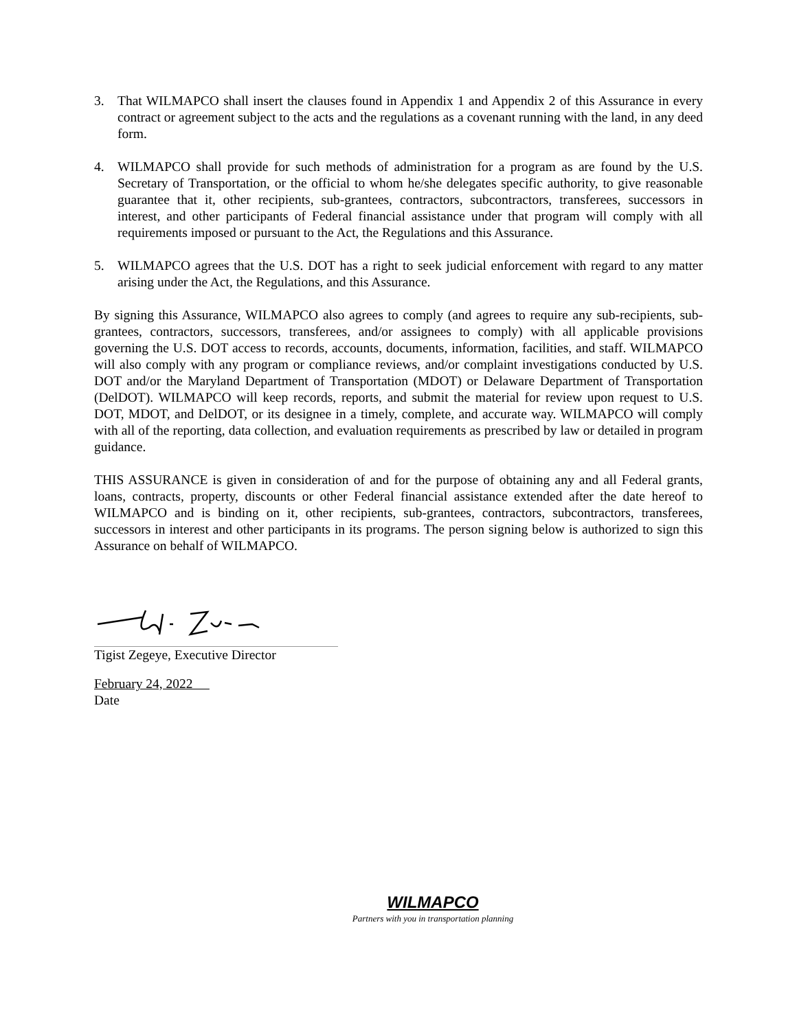3. That WILMAPCO shall insert the clauses found in Appendix 1 and Appendix 2 of this Assurance in every contract or agreement subject to the acts and the regulations as a covenant running with the land, in any deed form.
4. WILMAPCO shall provide for such methods of administration for a program as are found by the U.S. Secretary of Transportation, or the official to whom he/she delegates specific authority, to give reasonable guarantee that it, other recipients, sub-grantees, contractors, subcontractors, transferees, successors in interest, and other participants of Federal financial assistance under that program will comply with all requirements imposed or pursuant to the Act, the Regulations and this Assurance.
5. WILMAPCO agrees that the U.S. DOT has a right to seek judicial enforcement with regard to any matter arising under the Act, the Regulations, and this Assurance.
By signing this Assurance, WILMAPCO also agrees to comply (and agrees to require any sub-recipients, sub-grantees, contractors, successors, transferees, and/or assignees to comply) with all applicable provisions governing the U.S. DOT access to records, accounts, documents, information, facilities, and staff. WILMAPCO will also comply with any program or compliance reviews, and/or complaint investigations conducted by U.S. DOT and/or the Maryland Department of Transportation (MDOT) or Delaware Department of Transportation (DelDOT). WILMAPCO will keep records, reports, and submit the material for review upon request to U.S. DOT, MDOT, and DelDOT, or its designee in a timely, complete, and accurate way. WILMAPCO will comply with all of the reporting, data collection, and evaluation requirements as prescribed by law or detailed in program guidance.
THIS ASSURANCE is given in consideration of and for the purpose of obtaining any and all Federal grants, loans, contracts, property, discounts or other Federal financial assistance extended after the date hereof to WILMAPCO and is binding on it, other recipients, sub-grantees, contractors, subcontractors, transferees, successors in interest and other participants in its programs. The person signing below is authorized to sign this Assurance on behalf of WILMAPCO.
Tigist Zegeye, Executive Director
February 24, 2022
Date
WILMAPCO
Partners with you in transportation planning